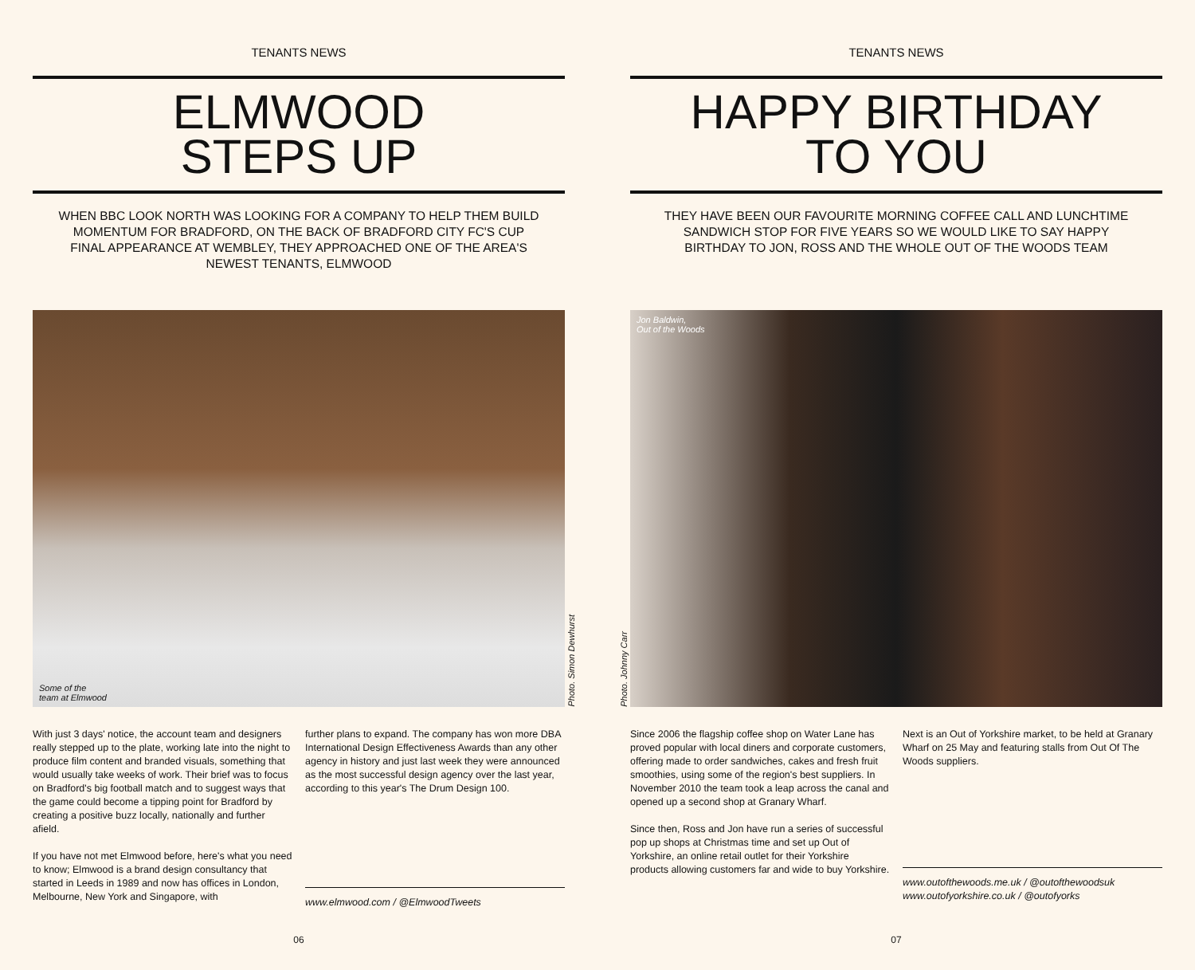TENANTS NEWS
ELMWOOD
STEPS UP
WHEN BBC LOOK NORTH WAS LOOKING FOR A COMPANY TO HELP THEM BUILD MOMENTUM FOR BRADFORD, ON THE BACK OF BRADFORD CITY FC'S CUP FINAL APPEARANCE AT WEMBLEY, THEY APPROACHED ONE OF THE AREA'S NEWEST TENANTS, ELMWOOD
Some of the
team at Elmwood
Photo. Simon Dewhurst
With just 3 days' notice, the account team and designers really stepped up to the plate, working late into the night to produce film content and branded visuals, something that would usually take weeks of work. Their brief was to focus on Bradford's big football match and to suggest ways that the game could become a tipping point for Bradford by creating a positive buzz locally, nationally and further afield.
If you have not met Elmwood before, here's what you need to know; Elmwood is a brand design consultancy that started in Leeds in 1989 and now has offices in London, Melbourne, New York and Singapore, with
further plans to expand. The company has won more DBA International Design Effectiveness Awards than any other agency in history and just last week they were announced as the most successful design agency over the last year, according to this year's The Drum Design 100.
www.elmwood.com / @ElmwoodTweets
06
TENANTS NEWS
HAPPY BIRTHDAY
TO YOU
THEY HAVE BEEN OUR FAVOURITE MORNING COFFEE CALL AND LUNCHTIME SANDWICH STOP FOR FIVE YEARS SO WE WOULD LIKE TO SAY HAPPY BIRTHDAY TO JON, ROSS AND THE WHOLE OUT OF THE WOODS TEAM
Jon Baldwin,
Out of the Woods
Photo. Johnny Carr
Since 2006 the flagship coffee shop on Water Lane has proved popular with local diners and corporate customers, offering made to order sandwiches, cakes and fresh fruit smoothies, using some of the region's best suppliers. In November 2010 the team took a leap across the canal and opened up a second shop at Granary Wharf.
Since then, Ross and Jon have run a series of successful pop up shops at Christmas time and set up Out of Yorkshire, an online retail outlet for their Yorkshire products allowing customers far and wide to buy Yorkshire.
Next is an Out of Yorkshire market, to be held at Granary Wharf on 25 May and featuring stalls from Out Of The Woods suppliers.
www.outofthewoods.me.uk / @outofthewoodsuk
www.outofyorkshire.co.uk / @outofyorks
07